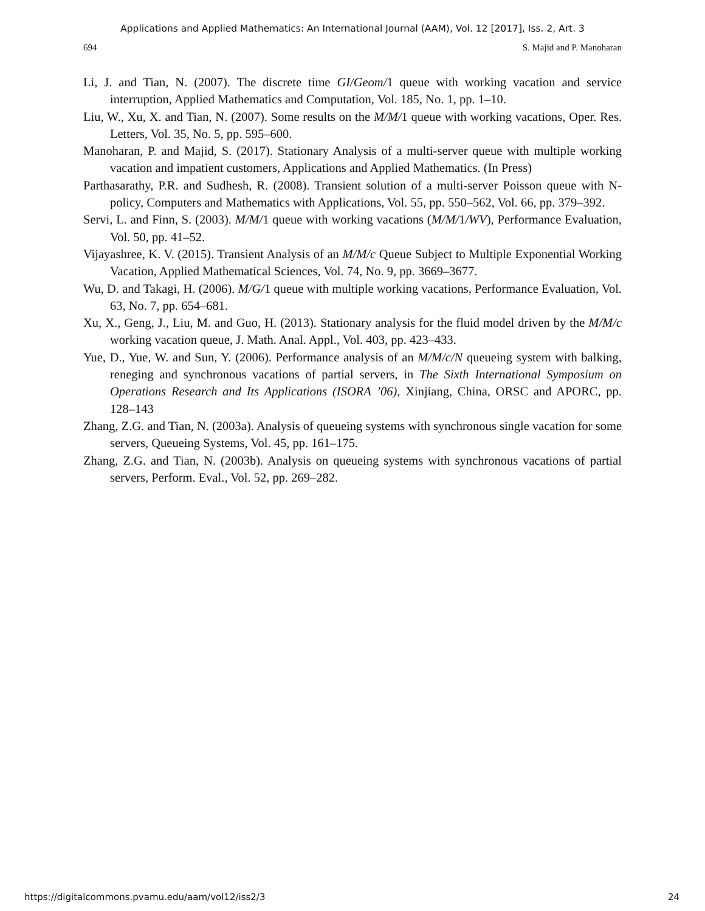Applications and Applied Mathematics: An International Journal (AAM), Vol. 12 [2017], Iss. 2, Art. 3
694 S. Majid and P. Manoharan
Li, J. and Tian, N. (2007). The discrete time GI/Geom/1 queue with working vacation and service interruption, Applied Mathematics and Computation, Vol. 185, No. 1, pp. 1–10.
Liu, W., Xu, X. and Tian, N. (2007). Some results on the M/M/1 queue with working vacations, Oper. Res. Letters, Vol. 35, No. 5, pp. 595–600.
Manoharan, P. and Majid, S. (2017). Stationary Analysis of a multi-server queue with multiple working vacation and impatient customers, Applications and Applied Mathematics. (In Press)
Parthasarathy, P.R. and Sudhesh, R. (2008). Transient solution of a multi-server Poisson queue with N-policy, Computers and Mathematics with Applications, Vol. 55, pp. 550–562, Vol. 66, pp. 379–392.
Servi, L. and Finn, S. (2003). M/M/1 queue with working vacations (M/M/1/WV), Performance Evaluation, Vol. 50, pp. 41–52.
Vijayashree, K. V. (2015). Transient Analysis of an M/M/c Queue Subject to Multiple Exponential Working Vacation, Applied Mathematical Sciences, Vol. 74, No. 9, pp. 3669–3677.
Wu, D. and Takagi, H. (2006). M/G/1 queue with multiple working vacations, Performance Evaluation, Vol. 63, No. 7, pp. 654–681.
Xu, X., Geng, J., Liu, M. and Guo, H. (2013). Stationary analysis for the fluid model driven by the M/M/c working vacation queue, J. Math. Anal. Appl., Vol. 403, pp. 423–433.
Yue, D., Yue, W. and Sun, Y. (2006). Performance analysis of an M/M/c/N queueing system with balking, reneging and synchronous vacations of partial servers, in The Sixth International Symposium on Operations Research and Its Applications (ISORA ’06), Xinjiang, China, ORSC and APORC, pp. 128–143
Zhang, Z.G. and Tian, N. (2003a). Analysis of queueing systems with synchronous single vacation for some servers, Queueing Systems, Vol. 45, pp. 161–175.
Zhang, Z.G. and Tian, N. (2003b). Analysis on queueing systems with synchronous vacations of partial servers, Perform. Eval., Vol. 52, pp. 269–282.
https://digitalcommons.pvamu.edu/aam/vol12/iss2/3 24